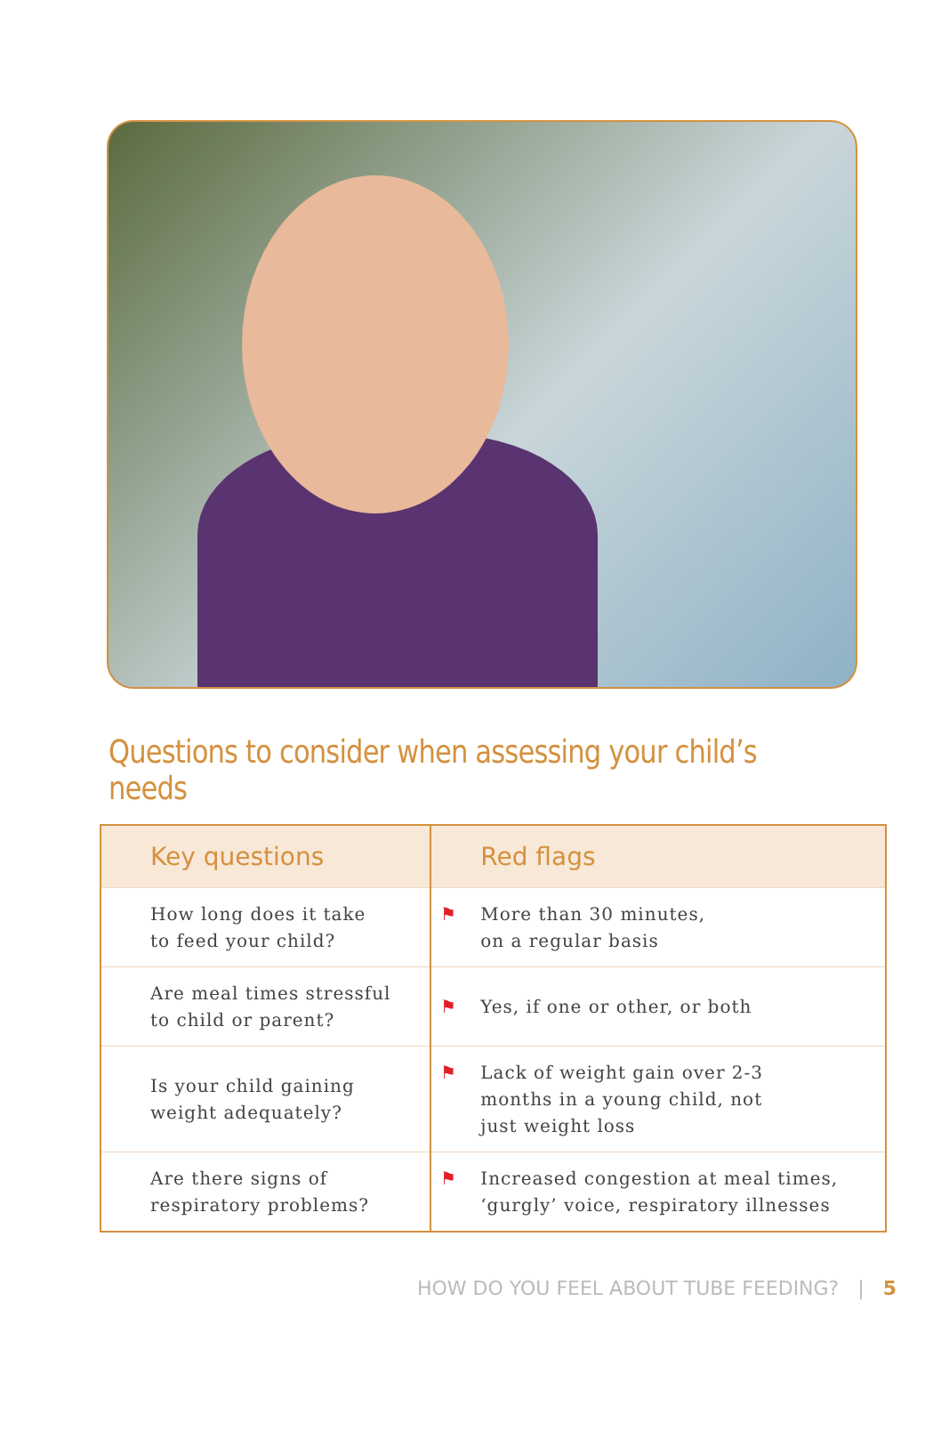Questions to consider when assessing your child’s needs
| Key questions | Red flags |
| --- | --- |
| How long does it take to feed your child? | ⚑ More than 30 minutes, on a regular basis |
| Are meal times stressful to child or parent? | ⚑ Yes, if one or other, or both |
| Is your child gaining weight adequately? | ⚑ Lack of weight gain over 2-3 months in a young child, not just weight loss |
| Are there signs of respiratory problems? | ⚑ Increased congestion at meal times, ‘gurgly’ voice, respiratory illnesses |
HOW DO YOU FEEL ABOUT TUBE FEEDING? | 5